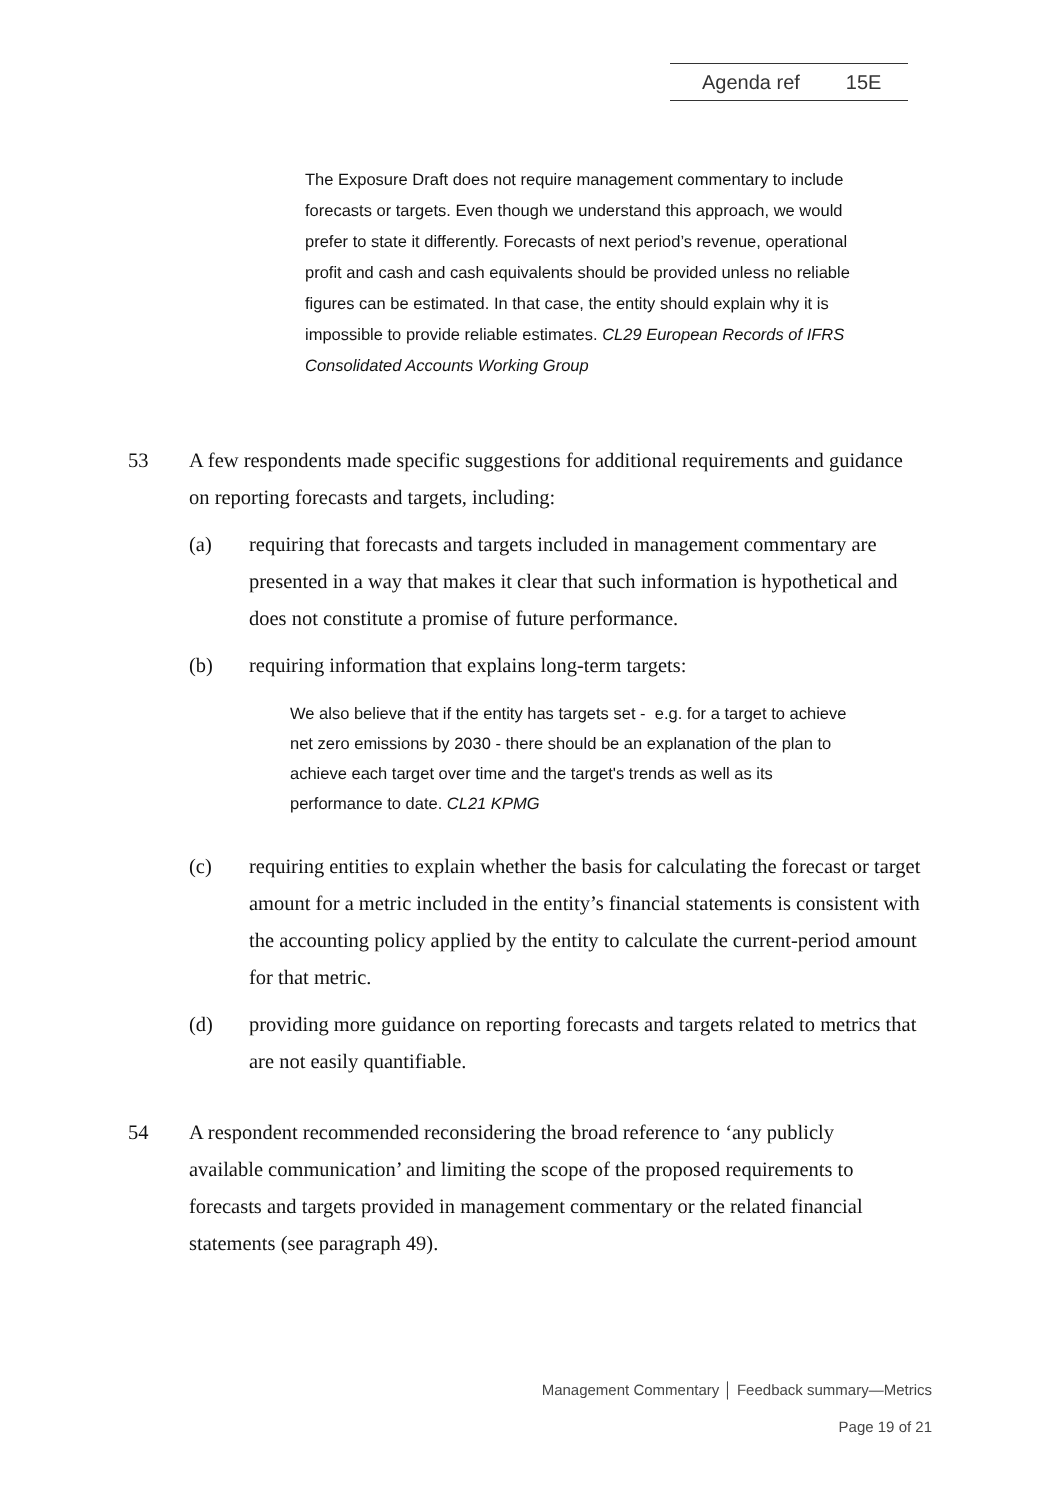Agenda ref 15E
The Exposure Draft does not require management commentary to include forecasts or targets. Even though we understand this approach, we would prefer to state it differently. Forecasts of next period’s revenue, operational profit and cash and cash equivalents should be provided unless no reliable figures can be estimated. In that case, the entity should explain why it is impossible to provide reliable estimates. CL29 European Records of IFRS Consolidated Accounts Working Group
53 A few respondents made specific suggestions for additional requirements and guidance on reporting forecasts and targets, including:
(a) requiring that forecasts and targets included in management commentary are presented in a way that makes it clear that such information is hypothetical and does not constitute a promise of future performance.
(b) requiring information that explains long-term targets:
We also believe that if the entity has targets set - e.g. for a target to achieve net zero emissions by 2030 - there should be an explanation of the plan to achieve each target over time and the target's trends as well as its performance to date. CL21 KPMG
(c) requiring entities to explain whether the basis for calculating the forecast or target amount for a metric included in the entity’s financial statements is consistent with the accounting policy applied by the entity to calculate the current-period amount for that metric.
(d) providing more guidance on reporting forecasts and targets related to metrics that are not easily quantifiable.
54 A respondent recommended reconsidering the broad reference to ‘any publicly available communication’ and limiting the scope of the proposed requirements to forecasts and targets provided in management commentary or the related financial statements (see paragraph 49).
Management Commentary │ Feedback summary—Metrics
Page 19 of 21